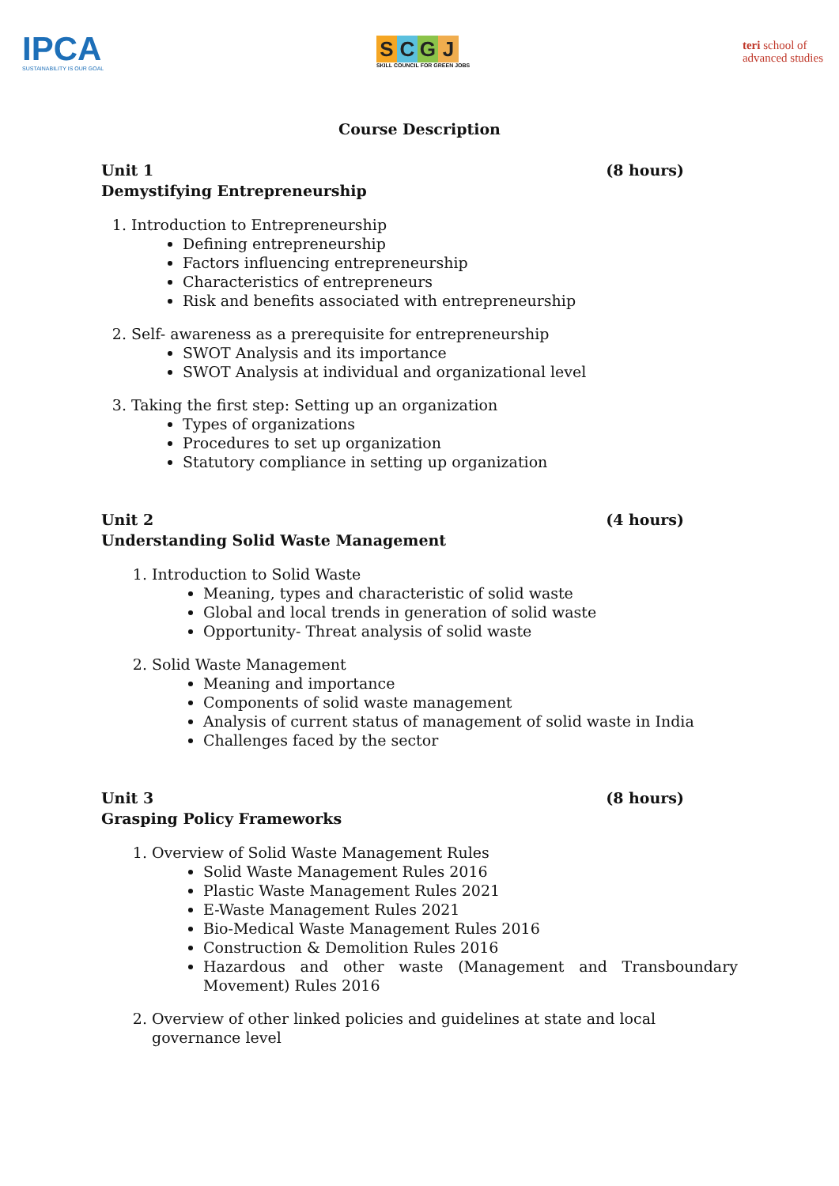IPCA
SUSTAINABILITY IS OUR GOAL
SCGJ
SKILL COUNCIL FOR GREEN JOBS
teri school of
advanced studies
Course Description
Unit 1 (8 hours)
Demystifying Entrepreneurship
1. Introduction to Entrepreneurship
Defining entrepreneurship
Factors influencing entrepreneurship
Characteristics of entrepreneurs
Risk and benefits associated with entrepreneurship
2. Self- awareness as a prerequisite for entrepreneurship
SWOT Analysis and its importance
SWOT Analysis at individual and organizational level
3. Taking the first step: Setting up an organization
Types of organizations
Procedures to set up organization
Statutory compliance in setting up organization
Unit 2 (4 hours)
Understanding Solid Waste Management
1. Introduction to Solid Waste
Meaning, types and characteristic of solid waste
Global and local trends in generation of solid waste
Opportunity- Threat analysis of solid waste
2. Solid Waste Management
Meaning and importance
Components of solid waste management
Analysis of current status of management of solid waste in India
Challenges faced by the sector
Unit 3 (8 hours)
Grasping Policy Frameworks
1. Overview of Solid Waste Management Rules
Solid Waste Management Rules 2016
Plastic Waste Management Rules 2021
E-Waste Management Rules 2021
Bio-Medical Waste Management Rules 2016
Construction & Demolition Rules 2016
Hazardous and other waste (Management and Transboundary Movement) Rules 2016
2. Overview of other linked policies and guidelines at state and local governance level